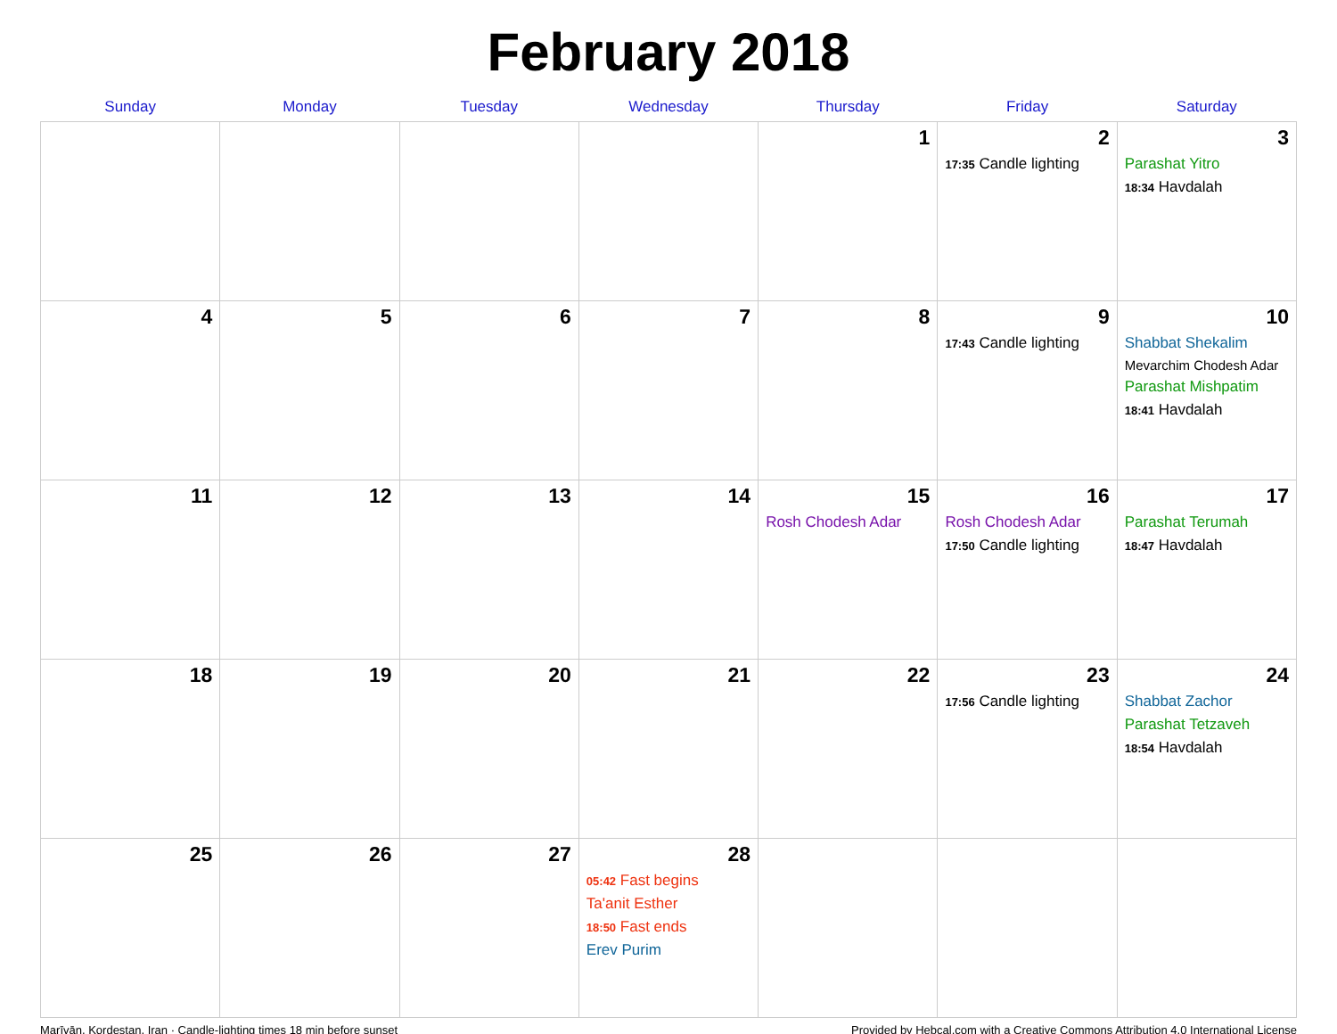February 2018
| Sunday | Monday | Tuesday | Wednesday | Thursday | Friday | Saturday |
| --- | --- | --- | --- | --- | --- | --- |
| | | | | 1 | 2 17:35 Candle lighting | 3 Parashat Yitro 18:34 Havdalah |
| 4 | 5 | 6 | 7 | 8 | 9 17:43 Candle lighting | 10 Shabbat Shekalim Mevarchim Chodesh Adar Parashat Mishpatim 18:41 Havdalah |
| 11 | 12 | 13 | 14 | 15 Rosh Chodesh Adar | 16 Rosh Chodesh Adar 17:50 Candle lighting | 17 Parashat Terumah 18:47 Havdalah |
| 18 | 19 | 20 | 21 | 22 | 23 17:56 Candle lighting | 24 Shabbat Zachor Parashat Tetzaveh 18:54 Havdalah |
| 25 | 26 | 27 | 28 05:42 Fast begins Ta'anit Esther 18:50 Fast ends Erev Purim | | | |
Marīvān, Kordestan, Iran · Candle-lighting times 18 min before sunset Provided by Hebcal.com with a Creative Commons Attribution 4.0 International License